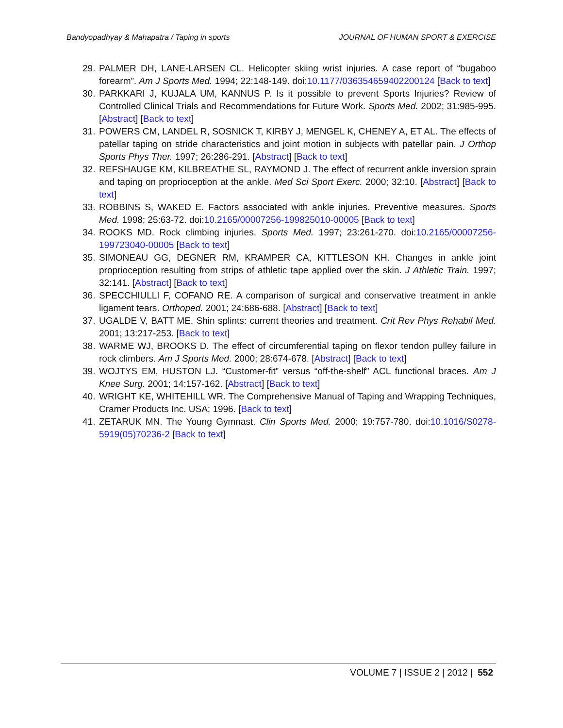Bandyopadhyay & Mahapatra / Taping in sports JOURNAL OF HUMAN SPORT & EXERCISE
29. PALMER DH, LANE-LARSEN CL. Helicopter skiing wrist injuries. A case report of “bugaboo forearm”. Am J Sports Med. 1994; 22:148-149. doi:10.1177/036354659402200124 [Back to text]
30. PARKKARI J, KUJALA UM, KANNUS P. Is it possible to prevent Sports Injuries? Review of Controlled Clinical Trials and Recommendations for Future Work. Sports Med. 2002; 31:985-995. [Abstract] [Back to text]
31. POWERS CM, LANDEL R, SOSNICK T, KIRBY J, MENGEL K, CHENEY A, ET AL. The effects of patellar taping on stride characteristics and joint motion in subjects with patellar pain. J Orthop Sports Phys Ther. 1997; 26:286-291. [Abstract] [Back to text]
32. REFSHAUGE KM, KILBREATHE SL, RAYMOND J. The effect of recurrent ankle inversion sprain and taping on proprioception at the ankle. Med Sci Sport Exerc. 2000; 32:10. [Abstract] [Back to text]
33. ROBBINS S, WAKED E. Factors associated with ankle injuries. Preventive measures. Sports Med. 1998; 25:63-72. doi:10.2165/00007256-199825010-00005 [Back to text]
34. ROOKS MD. Rock climbing injuries. Sports Med. 1997; 23:261-270. doi:10.2165/00007256-199723040-00005 [Back to text]
35. SIMONEAU GG, DEGNER RM, KRAMPER CA, KITTLESON KH. Changes in ankle joint proprioception resulting from strips of athletic tape applied over the skin. J Athletic Train. 1997; 32:141. [Abstract] [Back to text]
36. SPECCHIULLI F, COFANO RE. A comparison of surgical and conservative treatment in ankle ligament tears. Orthoped. 2001; 24:686-688. [Abstract] [Back to text]
37. UGALDE V, BATT ME. Shin splints: current theories and treatment. Crit Rev Phys Rehabil Med. 2001; 13:217-253. [Back to text]
38. WARME WJ, BROOKS D. The effect of circumferential taping on flexor tendon pulley failure in rock climbers. Am J Sports Med. 2000; 28:674-678. [Abstract] [Back to text]
39. WOJTYS EM, HUSTON LJ. “Customer-fit” versus “off-the-shelf” ACL functional braces. Am J Knee Surg. 2001; 14:157-162. [Abstract] [Back to text]
40. WRIGHT KE, WHITEHILL WR. The Comprehensive Manual of Taping and Wrapping Techniques, Cramer Products Inc. USA; 1996. [Back to text]
41. ZETARUK MN. The Young Gymnast. Clin Sports Med. 2000; 19:757-780. doi:10.1016/S0278-5919(05)70236-2 [Back to text]
VOLUME 7 | ISSUE 2 | 2012 | 552